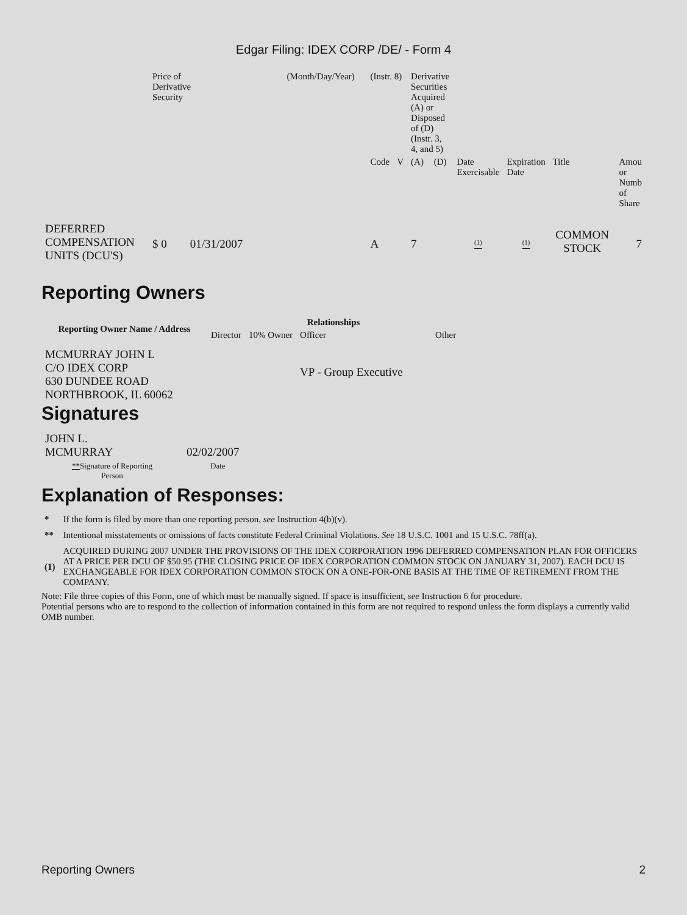Edgar Filing: IDEX CORP /DE/ - Form 4
| | Price of Derivative Security | (Month/Day/Year) | (Instr. 8) | | Derivative Securities Acquired (A) or Disposed of (D) (Instr. 3, 4, and 5) | | | | | |
| | | | Code | V | (A) | (D) | Date Exercisable | Expiration Date | Title | Amou or Numb of Share |
| DEFERRED COMPENSATION UNITS (DCU'S) | $ 0 01/31/2007 | | A | | 7 | | <sup>(1)</sup> | <sup>(1)</sup> | COMMON STOCK | 7 |
Reporting Owners
| Reporting Owner Name / Address | Relationships | | | |
| --- | --- | --- | --- | --- |
| | Director | 10% Owner | Officer | Other |
| MCMURRAY JOHN L C/O IDEX CORP 630 DUNDEE ROAD NORTHBROOK, IL 60062 | | | VP - Group Executive | |
Signatures
| JOHN L. MCMURRAY | 02/02/2007 |
| ** Signature of Reporting Person | Date |
Explanation of Responses:
| * | If the form is filed by more than one reporting person, see Instruction 4(b)(v). |
| ** | Intentional misstatements or omissions of facts constitute Federal Criminal Violations. See 18 U.S.C. 1001 and 15 U.S.C. 78ff(a). |
| (1) | ACQUIRED DURING 2007 UNDER THE PROVISIONS OF THE IDEX CORPORATION 1996 DEFERRED COMPENSATION PLAN FOR OFFICERS AT A PRICE PER DCU OF $50.95 (THE CLOSING PRICE OF IDEX CORPORATION COMMON STOCK ON JANUARY 31, 2007). EACH DCU IS EXCHANGEABLE FOR IDEX CORPORATION COMMON STOCK ON A ONE-FOR-ONE BASIS AT THE TIME OF RETIREMENT FROM THE COMPANY. |
Note: File three copies of this Form, one of which must be manually signed. If space is insufficient, see Instruction 6 for procedure.
Potential persons who are to respond to the collection of information contained in this form are not required to respond unless the form displays a currently valid OMB number.
Reporting Owners 2